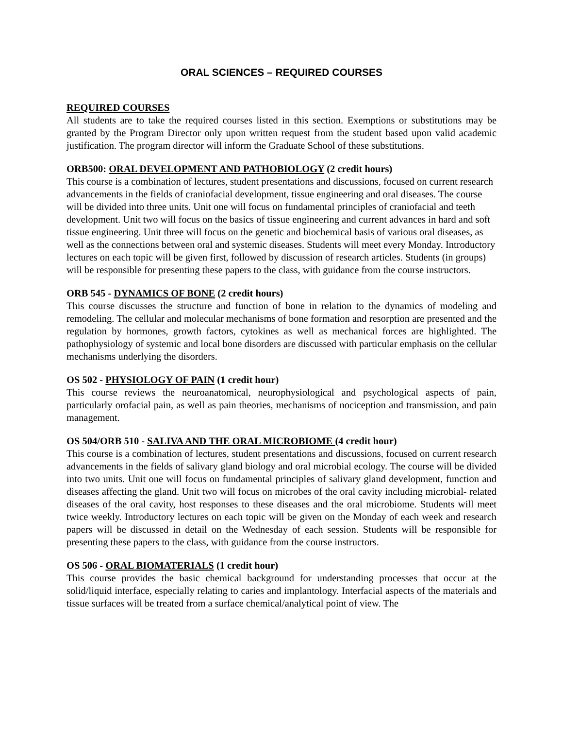ORAL SCIENCES – REQUIRED COURSES
REQUIRED COURSES
All students are to take the required courses listed in this section. Exemptions or substitutions may be granted by the Program Director only upon written request from the student based upon valid academic justification. The program director will inform the Graduate School of these substitutions.
ORB500: ORAL DEVELOPMENT AND PATHOBIOLOGY (2 credit hours)
This course is a combination of lectures, student presentations and discussions, focused on current research advancements in the fields of craniofacial development, tissue engineering and oral diseases. The course will be divided into three units. Unit one will focus on fundamental principles of craniofacial and teeth development. Unit two will focus on the basics of tissue engineering and current advances in hard and soft tissue engineering. Unit three will focus on the genetic and biochemical basis of various oral diseases, as well as the connections between oral and systemic diseases. Students will meet every Monday. Introductory lectures on each topic will be given first, followed by discussion of research articles. Students (in groups) will be responsible for presenting these papers to the class, with guidance from the course instructors.
ORB 545 - DYNAMICS OF BONE (2 credit hours)
This course discusses the structure and function of bone in relation to the dynamics of modeling and remodeling. The cellular and molecular mechanisms of bone formation and resorption are presented and the regulation by hormones, growth factors, cytokines as well as mechanical forces are highlighted. The pathophysiology of systemic and local bone disorders are discussed with particular emphasis on the cellular mechanisms underlying the disorders.
OS 502 - PHYSIOLOGY OF PAIN (1 credit hour)
This course reviews the neuroanatomical, neurophysiological and psychological aspects of pain, particularly orofacial pain, as well as pain theories, mechanisms of nociception and transmission, and pain management.
OS 504/ORB 510 - SALIVA AND THE ORAL MICROBIOME (4 credit hour)
This course is a combination of lectures, student presentations and discussions, focused on current research advancements in the fields of salivary gland biology and oral microbial ecology. The course will be divided into two units. Unit one will focus on fundamental principles of salivary gland development, function and diseases affecting the gland. Unit two will focus on microbes of the oral cavity including microbial- related diseases of the oral cavity, host responses to these diseases and the oral microbiome. Students will meet twice weekly. Introductory lectures on each topic will be given on the Monday of each week and research papers will be discussed in detail on the Wednesday of each session. Students will be responsible for presenting these papers to the class, with guidance from the course instructors.
OS 506 - ORAL BIOMATERIALS (1 credit hour)
This course provides the basic chemical background for understanding processes that occur at the solid/liquid interface, especially relating to caries and implantology. Interfacial aspects of the materials and tissue surfaces will be treated from a surface chemical/analytical point of view. The